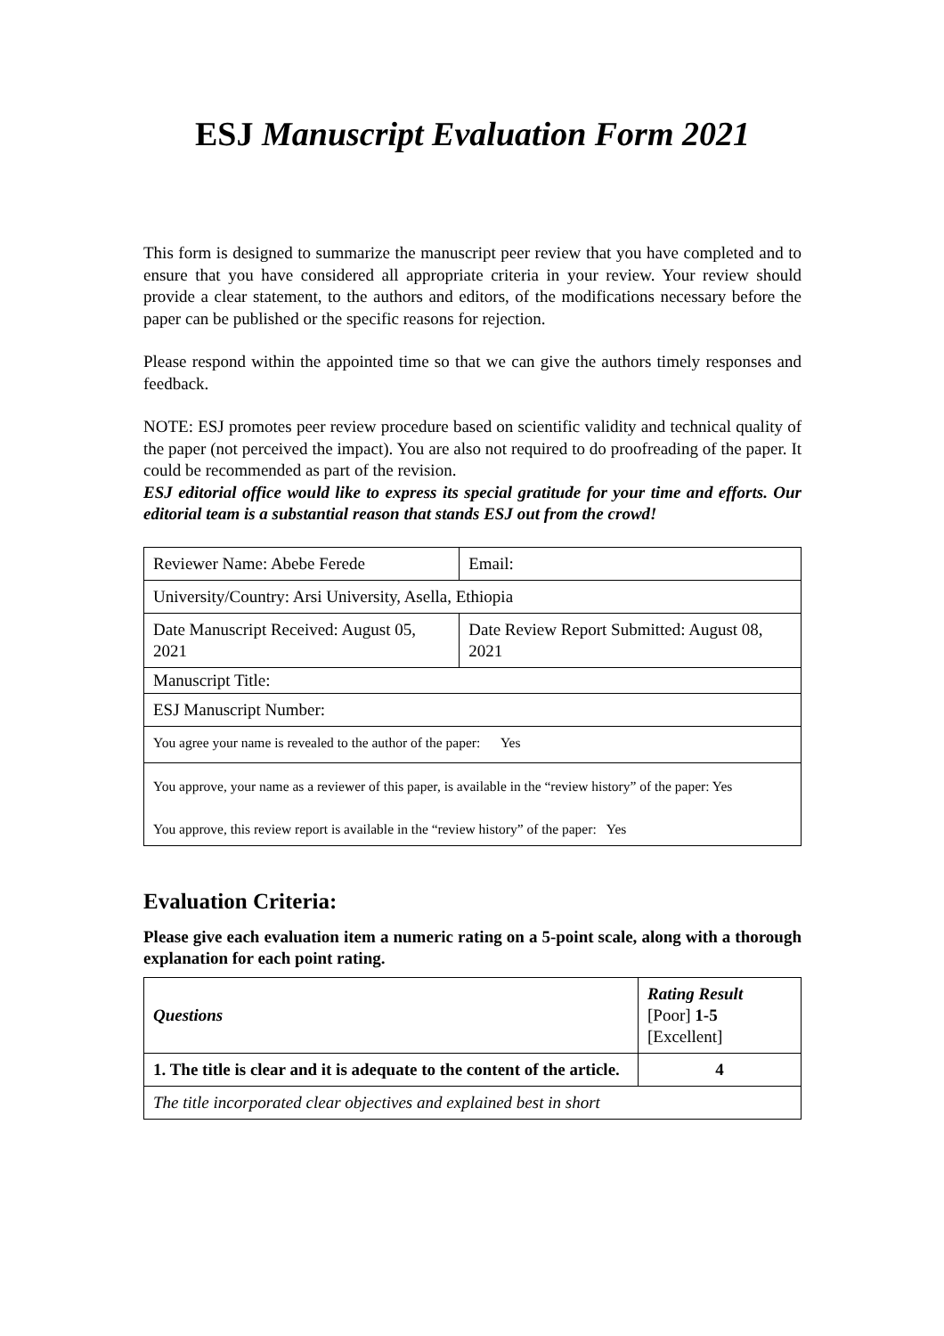ESJ Manuscript Evaluation Form 2021
This form is designed to summarize the manuscript peer review that you have completed and to ensure that you have considered all appropriate criteria in your review. Your review should provide a clear statement, to the authors and editors, of the modifications necessary before the paper can be published or the specific reasons for rejection.
Please respond within the appointed time so that we can give the authors timely responses and feedback.
NOTE: ESJ promotes peer review procedure based on scientific validity and technical quality of the paper (not perceived the impact). You are also not required to do proofreading of the paper. It could be recommended as part of the revision.
ESJ editorial office would like to express its special gratitude for your time and efforts. Our editorial team is a substantial reason that stands ESJ out from the crowd!
| Reviewer Name: Abebe Ferede | Email: |
| University/Country: Arsi University, Asella, Ethiopia | |
| Date Manuscript Received: August 05, 2021 | Date Review Report Submitted: August 08, 2021 |
| Manuscript Title: | |
| ESJ Manuscript Number: | |
| You agree your name is revealed to the author of the paper: Yes | |
| You approve, your name as a reviewer of this paper, is available in the “review history” of the paper: Yes You approve, this review report is available in the “review history” of the paper: Yes | |
Evaluation Criteria:
Please give each evaluation item a numeric rating on a 5-point scale, along with a thorough explanation for each point rating.
| Questions | Rating Result [Poor] 1-5 [Excellent] |
| 1. The title is clear and it is adequate to the content of the article. | 4 |
| The title incorporated clear objectives and explained best in short | |